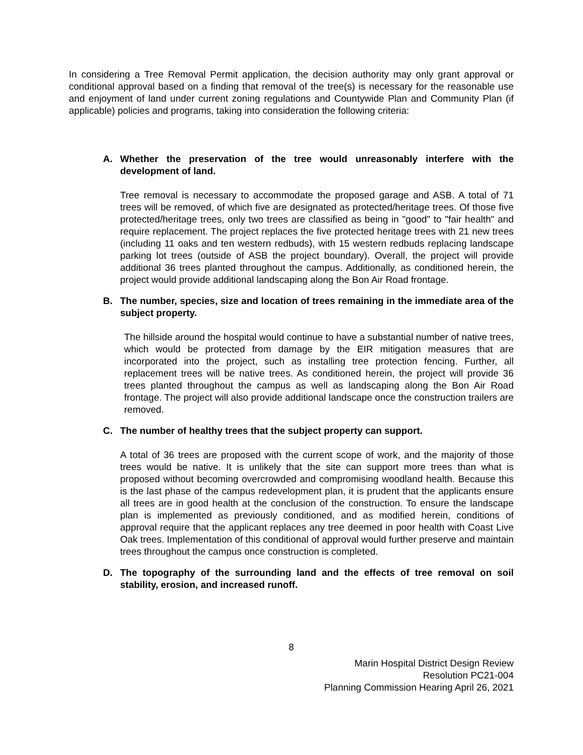In considering a Tree Removal Permit application, the decision authority may only grant approval or conditional approval based on a finding that removal of the tree(s) is necessary for the reasonable use and enjoyment of land under current zoning regulations and Countywide Plan and Community Plan (if applicable) policies and programs, taking into consideration the following criteria:
A. Whether the preservation of the tree would unreasonably interfere with the development of land.
Tree removal is necessary to accommodate the proposed garage and ASB. A total of 71 trees will be removed, of which five are designated as protected/heritage trees. Of those five protected/heritage trees, only two trees are classified as being in "good" to "fair health" and require replacement. The project replaces the five protected heritage trees with 21 new trees (including 11 oaks and ten western redbuds), with 15 western redbuds replacing landscape parking lot trees (outside of ASB the project boundary). Overall, the project will provide additional 36 trees planted throughout the campus. Additionally, as conditioned herein, the project would provide additional landscaping along the Bon Air Road frontage.
B. The number, species, size and location of trees remaining in the immediate area of the subject property.
The hillside around the hospital would continue to have a substantial number of native trees, which would be protected from damage by the EIR mitigation measures that are incorporated into the project, such as installing tree protection fencing. Further, all replacement trees will be native trees. As conditioned herein, the project will provide 36 trees planted throughout the campus as well as landscaping along the Bon Air Road frontage. The project will also provide additional landscape once the construction trailers are removed.
C. The number of healthy trees that the subject property can support.
A total of 36 trees are proposed with the current scope of work, and the majority of those trees would be native. It is unlikely that the site can support more trees than what is proposed without becoming overcrowded and compromising woodland health. Because this is the last phase of the campus redevelopment plan, it is prudent that the applicants ensure all trees are in good health at the conclusion of the construction. To ensure the landscape plan is implemented as previously conditioned, and as modified herein, conditions of approval require that the applicant replaces any tree deemed in poor health with Coast Live Oak trees. Implementation of this conditional of approval would further preserve and maintain trees throughout the campus once construction is completed.
D. The topography of the surrounding land and the effects of tree removal on soil stability, erosion, and increased runoff.
8
Marin Hospital District Design Review
Resolution PC21-004
Planning Commission Hearing April 26, 2021